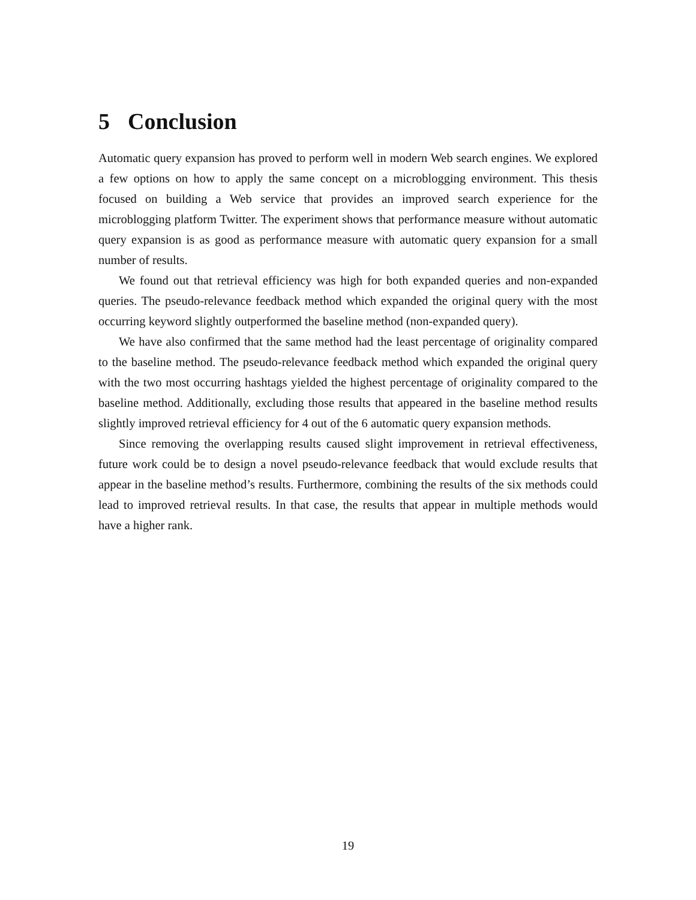5 Conclusion
Automatic query expansion has proved to perform well in modern Web search engines. We explored a few options on how to apply the same concept on a microblogging environment. This thesis focused on building a Web service that provides an improved search experience for the microblogging platform Twitter. The experiment shows that performance measure without automatic query expansion is as good as performance measure with automatic query expansion for a small number of results.
We found out that retrieval efficiency was high for both expanded queries and non-expanded queries. The pseudo-relevance feedback method which expanded the original query with the most occurring keyword slightly outperformed the baseline method (non-expanded query).
We have also confirmed that the same method had the least percentage of originality compared to the baseline method. The pseudo-relevance feedback method which expanded the original query with the two most occurring hashtags yielded the highest percentage of originality compared to the baseline method. Additionally, excluding those results that appeared in the baseline method results slightly improved retrieval efficiency for 4 out of the 6 automatic query expansion methods.
Since removing the overlapping results caused slight improvement in retrieval effectiveness, future work could be to design a novel pseudo-relevance feedback that would exclude results that appear in the baseline method’s results. Furthermore, combining the results of the six methods could lead to improved retrieval results. In that case, the results that appear in multiple methods would have a higher rank.
19